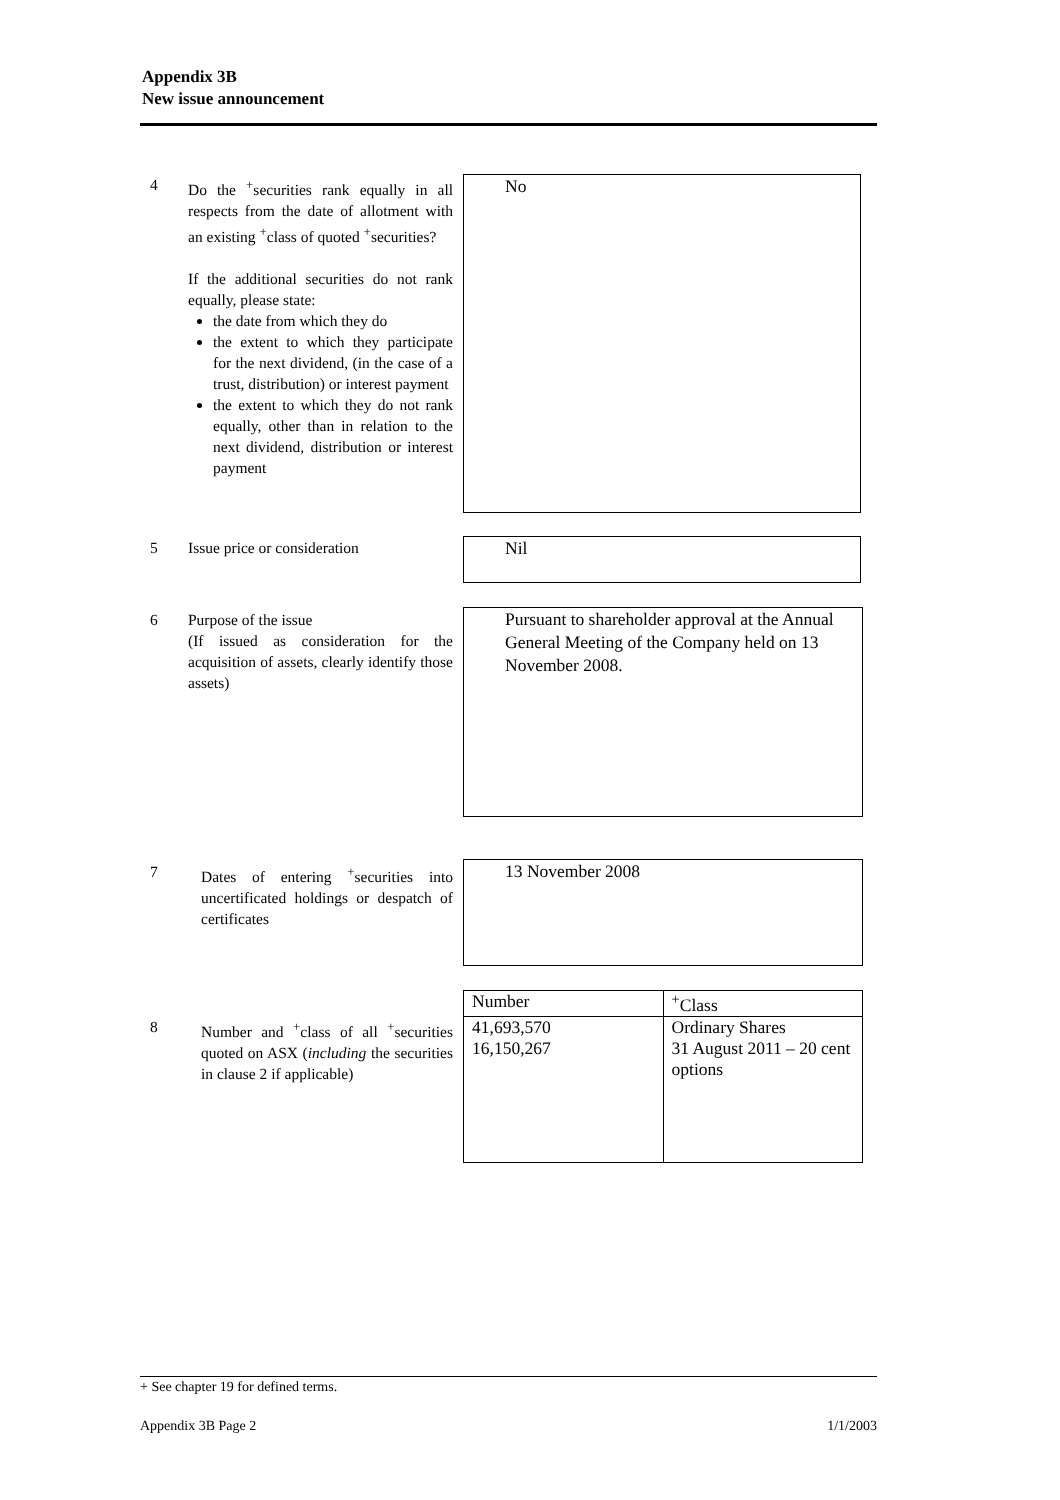Appendix 3B
New issue announcement
4 Do the <sup>+</sup>securities rank equally in all respects from the date of allotment with an existing <sup>+</sup>class of quoted <sup>+</sup>securities?
If the additional securities do not rank equally, please state:
the date from which they do
the extent to which they participate for the next dividend, (in the case of a trust, distribution) or interest payment
the extent to which they do not rank equally, other than in relation to the next dividend, distribution or interest payment
No
5 Issue price or consideration Nil
6 Purpose of the issue
(If issued as consideration for the acquisition of assets, clearly identify those assets)
Pursuant to shareholder approval at the Annual General Meeting of the Company held on 13 November 2008.
7 Dates of entering <sup>+</sup>securities into uncertificated holdings or despatch of certificates
13 November 2008
8 Number and <sup>+</sup>class of all <sup>+</sup>securities quoted on ASX (including the securities in clause 2 if applicable)
| Number | <sup>+</sup>Class |
| 41,693,570 16,150,267 | Ordinary Shares 31 August 2011 – 20 cent options |
+ See chapter 19 for defined terms.
Appendix 3B Page 2 1/1/2003